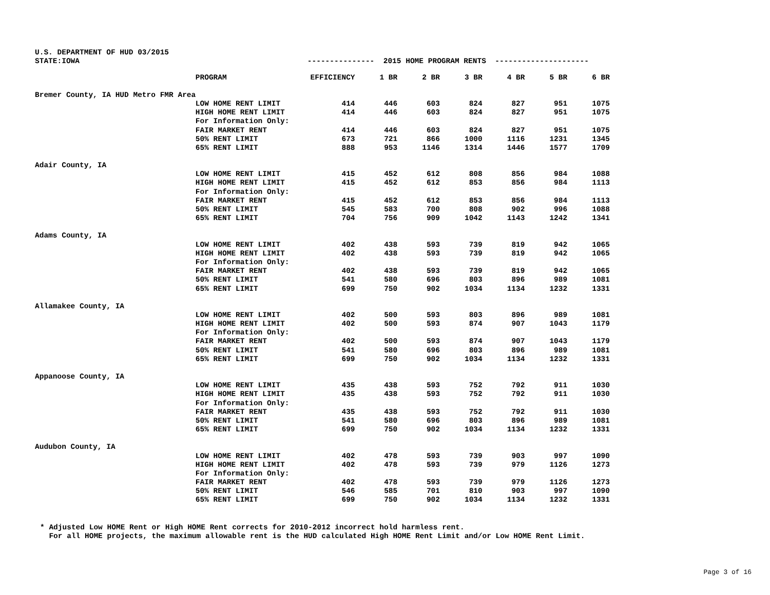U.S. DEPARTMENT OF HUD 03/2015
STATE:IOWA --------------- 2015 HOME PROGRAM RENTS ---------------------
| | PROGRAM | EFFICIENCY | 1 BR | 2 BR | 3 BR | 4 BR | 5 BR | 6 BR |
| --- | --- | --- | --- | --- | --- | --- | --- | --- |
| Bremer County, IA HUD Metro FMR Area | | | | | | | | |
| | LOW HOME RENT LIMIT | 414 | 446 | 603 | 824 | 827 | 951 | 1075 |
| | HIGH HOME RENT LIMIT | 414 | 446 | 603 | 824 | 827 | 951 | 1075 |
| | For Information Only: | | | | | | | |
| | FAIR MARKET RENT | 414 | 446 | 603 | 824 | 827 | 951 | 1075 |
| | 50% RENT LIMIT | 673 | 721 | 866 | 1000 | 1116 | 1231 | 1345 |
| | 65% RENT LIMIT | 888 | 953 | 1146 | 1314 | 1446 | 1577 | 1709 |
| Adair County, IA | | | | | | | | |
| | LOW HOME RENT LIMIT | 415 | 452 | 612 | 808 | 856 | 984 | 1088 |
| | HIGH HOME RENT LIMIT | 415 | 452 | 612 | 853 | 856 | 984 | 1113 |
| | For Information Only: | | | | | | | |
| | FAIR MARKET RENT | 415 | 452 | 612 | 853 | 856 | 984 | 1113 |
| | 50% RENT LIMIT | 545 | 583 | 700 | 808 | 902 | 996 | 1088 |
| | 65% RENT LIMIT | 704 | 756 | 909 | 1042 | 1143 | 1242 | 1341 |
| Adams County, IA | | | | | | | | |
| | LOW HOME RENT LIMIT | 402 | 438 | 593 | 739 | 819 | 942 | 1065 |
| | HIGH HOME RENT LIMIT | 402 | 438 | 593 | 739 | 819 | 942 | 1065 |
| | For Information Only: | | | | | | | |
| | FAIR MARKET RENT | 402 | 438 | 593 | 739 | 819 | 942 | 1065 |
| | 50% RENT LIMIT | 541 | 580 | 696 | 803 | 896 | 989 | 1081 |
| | 65% RENT LIMIT | 699 | 750 | 902 | 1034 | 1134 | 1232 | 1331 |
| Allamakee County, IA | | | | | | | | |
| | LOW HOME RENT LIMIT | 402 | 500 | 593 | 803 | 896 | 989 | 1081 |
| | HIGH HOME RENT LIMIT | 402 | 500 | 593 | 874 | 907 | 1043 | 1179 |
| | For Information Only: | | | | | | | |
| | FAIR MARKET RENT | 402 | 500 | 593 | 874 | 907 | 1043 | 1179 |
| | 50% RENT LIMIT | 541 | 580 | 696 | 803 | 896 | 989 | 1081 |
| | 65% RENT LIMIT | 699 | 750 | 902 | 1034 | 1134 | 1232 | 1331 |
| Appanoose County, IA | | | | | | | | |
| | LOW HOME RENT LIMIT | 435 | 438 | 593 | 752 | 792 | 911 | 1030 |
| | HIGH HOME RENT LIMIT | 435 | 438 | 593 | 752 | 792 | 911 | 1030 |
| | For Information Only: | | | | | | | |
| | FAIR MARKET RENT | 435 | 438 | 593 | 752 | 792 | 911 | 1030 |
| | 50% RENT LIMIT | 541 | 580 | 696 | 803 | 896 | 989 | 1081 |
| | 65% RENT LIMIT | 699 | 750 | 902 | 1034 | 1134 | 1232 | 1331 |
| Audubon County, IA | | | | | | | | |
| | LOW HOME RENT LIMIT | 402 | 478 | 593 | 739 | 903 | 997 | 1090 |
| | HIGH HOME RENT LIMIT | 402 | 478 | 593 | 739 | 979 | 1126 | 1273 |
| | For Information Only: | | | | | | | |
| | FAIR MARKET RENT | 402 | 478 | 593 | 739 | 979 | 1126 | 1273 |
| | 50% RENT LIMIT | 546 | 585 | 701 | 810 | 903 | 997 | 1090 |
| | 65% RENT LIMIT | 699 | 750 | 902 | 1034 | 1134 | 1232 | 1331 |
* Adjusted Low HOME Rent or High HOME Rent corrects for 2010-2012 incorrect hold harmless rent. For all HOME projects, the maximum allowable rent is the HUD calculated High HOME Rent Limit and/or Low HOME Rent Limit.
Page 3 of 16